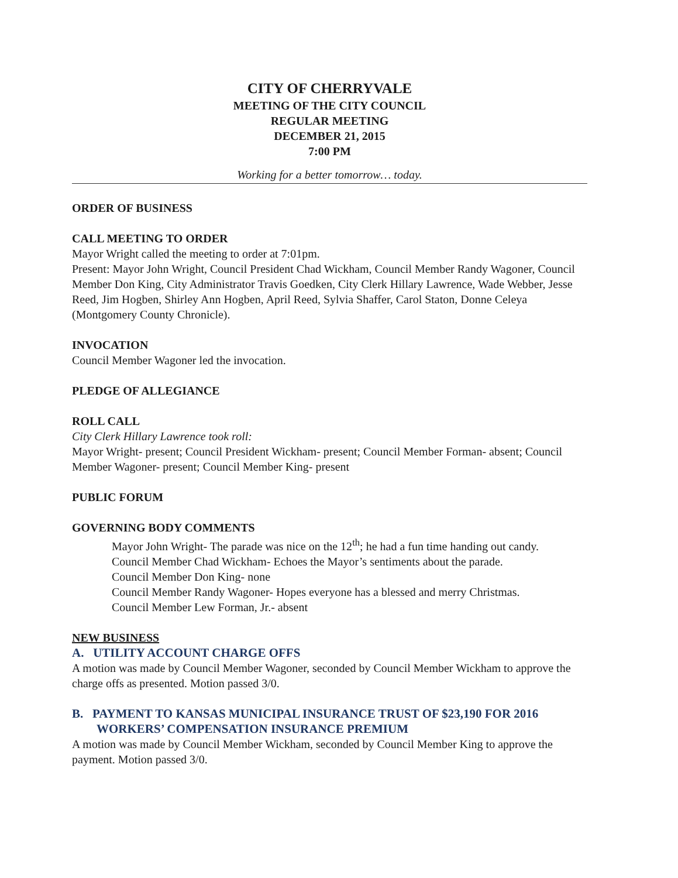CITY OF CHERRYVALE
MEETING OF THE CITY COUNCIL
REGULAR MEETING
DECEMBER 21, 2015
7:00 PM
Working for a better tomorrow… today.
ORDER OF BUSINESS
CALL MEETING TO ORDER
Mayor Wright called the meeting to order at 7:01pm.
Present: Mayor John Wright, Council President Chad Wickham, Council Member Randy Wagoner, Council Member Don King, City Administrator Travis Goedken, City Clerk Hillary Lawrence, Wade Webber, Jesse Reed, Jim Hogben, Shirley Ann Hogben, April Reed, Sylvia Shaffer, Carol Staton, Donne Celeya (Montgomery County Chronicle).
INVOCATION
Council Member Wagoner led the invocation.
PLEDGE OF ALLEGIANCE
ROLL CALL
City Clerk Hillary Lawrence took roll:
Mayor Wright- present; Council President Wickham- present; Council Member Forman- absent; Council Member Wagoner- present; Council Member King- present
PUBLIC FORUM
GOVERNING BODY COMMENTS
Mayor John Wright- The parade was nice on the 12<sup>th</sup>; he had a fun time handing out candy.
Council Member Chad Wickham- Echoes the Mayor’s sentiments about the parade.
Council Member Don King- none
Council Member Randy Wagoner- Hopes everyone has a blessed and merry Christmas.
Council Member Lew Forman, Jr.- absent
NEW BUSINESS
A. UTILITY ACCOUNT CHARGE OFFS
A motion was made by Council Member Wagoner, seconded by Council Member Wickham to approve the charge offs as presented. Motion passed 3/0.
B. PAYMENT TO KANSAS MUNICIPAL INSURANCE TRUST OF $23,190 FOR 2016 WORKERS’ COMPENSATION INSURANCE PREMIUM
A motion was made by Council Member Wickham, seconded by Council Member King to approve the payment. Motion passed 3/0.